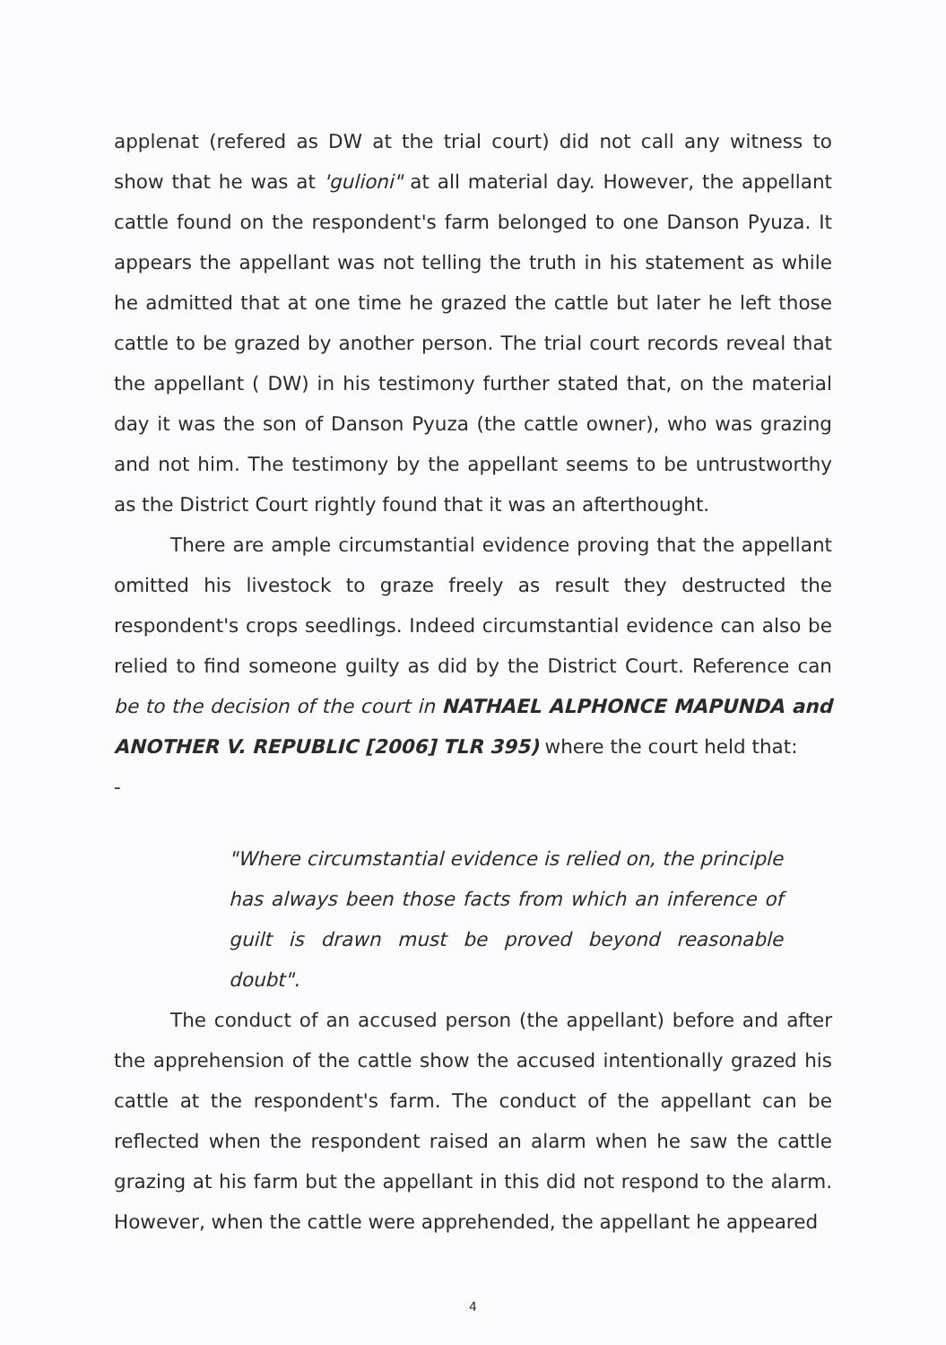applenat (refered as DW at the trial court) did not call any witness to show that he was at 'gulioni" at all material day. However, the appellant cattle found on the respondent's farm belonged to one Danson Pyuza. It appears the appellant was not telling the truth in his statement as while he admitted that at one time he grazed the cattle but later he left those cattle to be grazed by another person. The trial court records reveal that the appellant ( DW) in his testimony further stated that, on the material day it was the son of Danson Pyuza (the cattle owner), who was grazing and not him. The testimony by the appellant seems to be untrustworthy as the District Court rightly found that it was an afterthought.
There are ample circumstantial evidence proving that the appellant omitted his livestock to graze freely as result they destructed the respondent's crops seedlings. Indeed circumstantial evidence can also be relied to find someone guilty as did by the District Court. Reference can be to the decision of the court in NATHAEL ALPHONCE MAPUNDA and ANOTHER V. REPUBLIC [2006] TLR 395) where the court held that:
-
"Where circumstantial evidence is relied on, the principle has always been those facts from which an inference of guilt is drawn must be proved beyond reasonable doubt".
The conduct of an accused person (the appellant) before and after the apprehension of the cattle show the accused intentionally grazed his cattle at the respondent's farm. The conduct of the appellant can be reflected when the respondent raised an alarm when he saw the cattle grazing at his farm but the appellant in this did not respond to the alarm. However, when the cattle were apprehended, the appellant he appeared
4